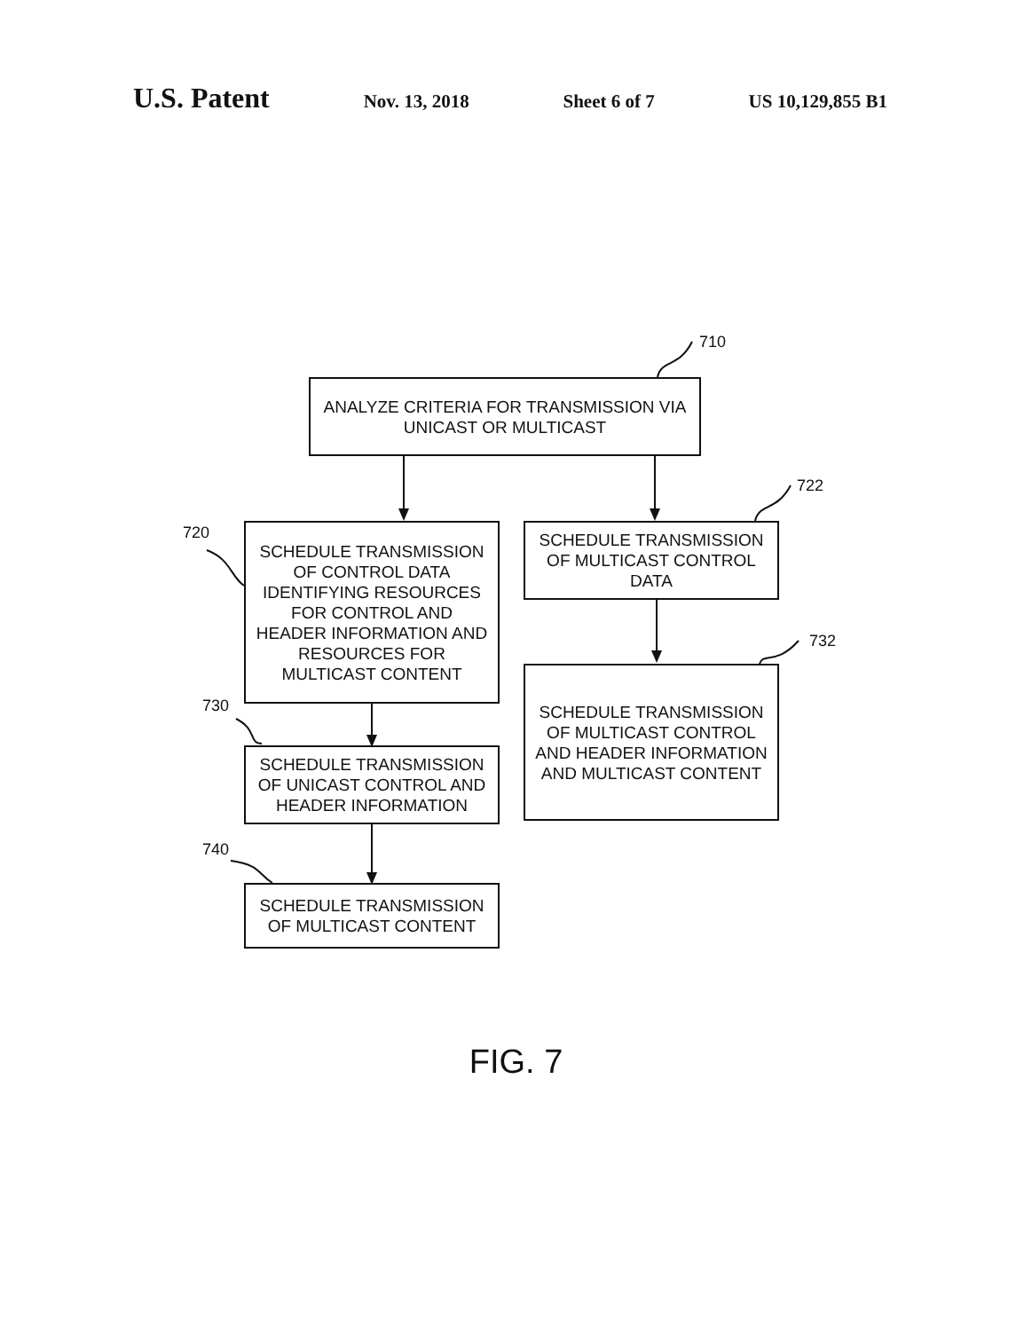U.S. Patent Nov. 13, 2018 Sheet 6 of 7 US 10,129,855 B1
710
ANALYZE CRITERIA FOR TRANSMISSION VIA
UNICAST OR MULTICAST
720
SCHEDULE TRANSMISSION
OF CONTROL DATA
IDENTIFYING RESOURCES
FOR CONTROL AND
HEADER INFORMATION AND
RESOURCES FOR
MULTICAST CONTENT
722
SCHEDULE TRANSMISSION
OF MULTICAST CONTROL
DATA
732
SCHEDULE TRANSMISSION
OF MULTICAST CONTROL
AND HEADER INFORMATION
AND MULTICAST CONTENT
730
SCHEDULE TRANSMISSION
OF UNICAST CONTROL AND
HEADER INFORMATION
740
SCHEDULE TRANSMISSION
OF MULTICAST CONTENT
FIG. 7